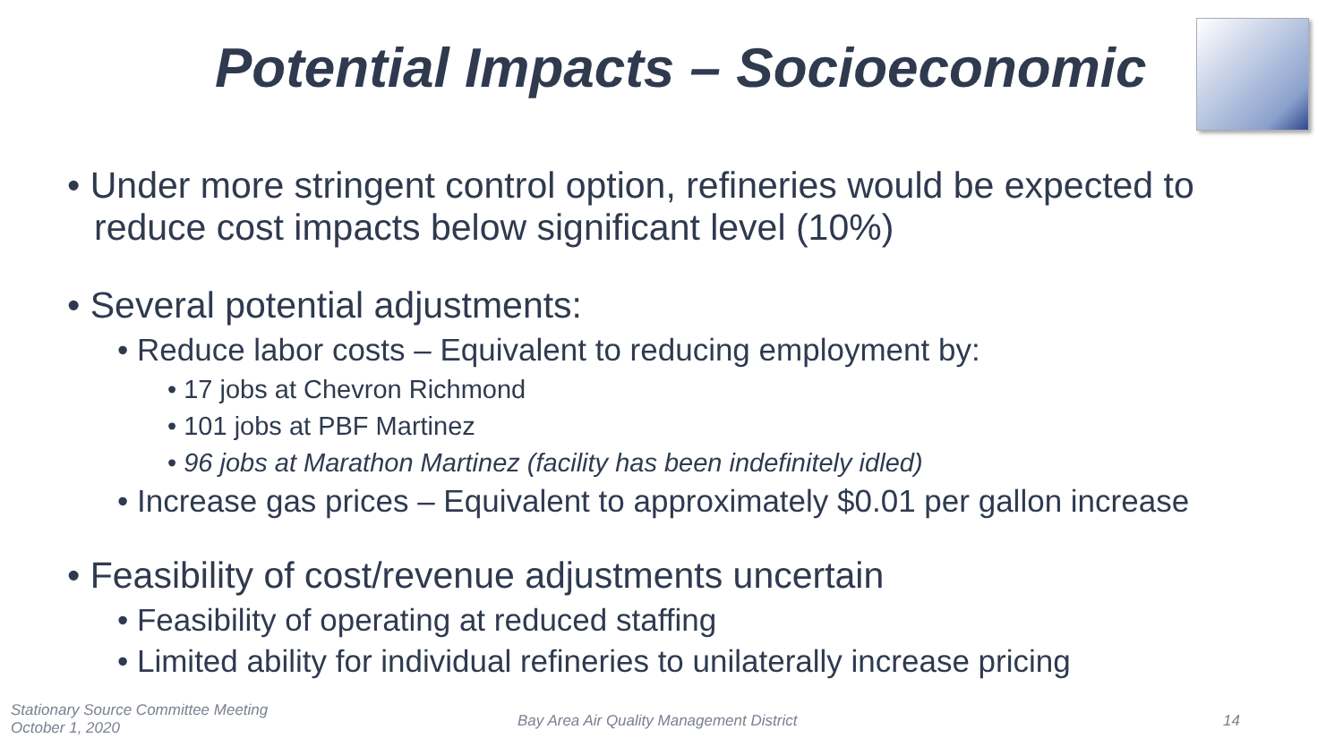Potential Impacts – Socioeconomic
• Under more stringent control option, refineries would be expected to reduce cost impacts below significant level (10%)
• Several potential adjustments:
• Reduce labor costs – Equivalent to reducing employment by:
• 17 jobs at Chevron Richmond
• 101 jobs at PBF Martinez
• 96 jobs at Marathon Martinez (facility has been indefinitely idled)
• Increase gas prices – Equivalent to approximately $0.01 per gallon increase
• Feasibility of cost/revenue adjustments uncertain
• Feasibility of operating at reduced staffing
• Limited ability for individual refineries to unilaterally increase pricing
Stationary Source Committee Meeting
October 1, 2020
Bay Area Air Quality Management District
14